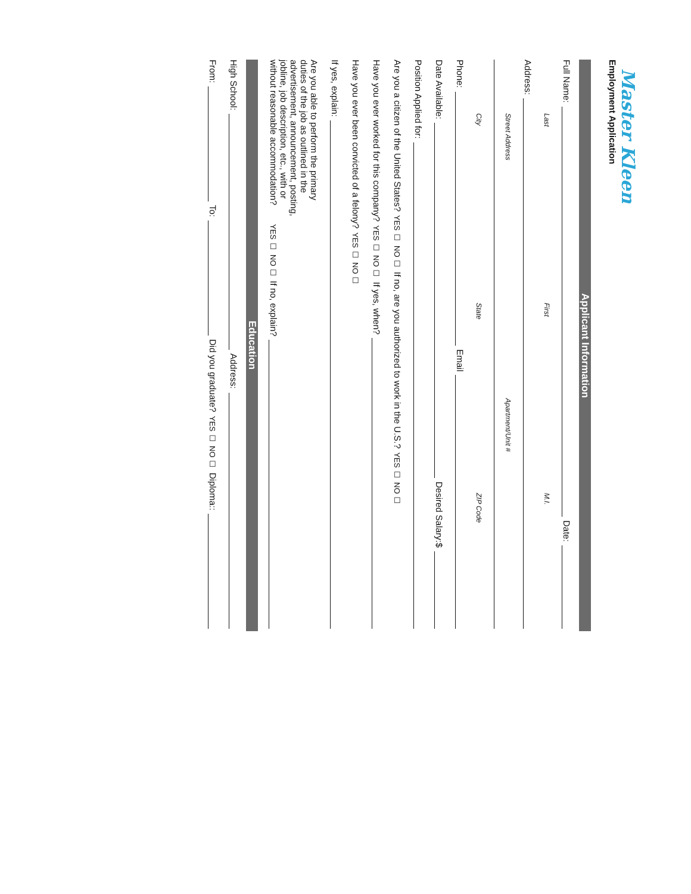Master Kleen
Employment Application
Applicant Information
Full Name: Date:
Last First M.I.
Address:
Street Address Apartment/Unit #
City State ZIP Code
Phone: Email
Date Available: Desired Salary:$
Position Applied for:
Are you a citizen of the United States? YES ☐ NO ☐ If no, are you authorized to work in the U.S.? YES ☐ NO ☐
Have you ever worked for this company? YES ☐ NO ☐ If yes, when?
Have you ever been convicted of a felony? YES ☐ NO ☐
If yes, explain:
Are you able to perform the primary duties of the job as outlined in the advertisement, announcement, posting, jobline, job description, etc., with or without reasonable accommodation? YES ☐ NO ☐ If no, explain?
Education
High School: Address:
From: To: Did you graduate? YES ☐ NO ☐ Diploma::